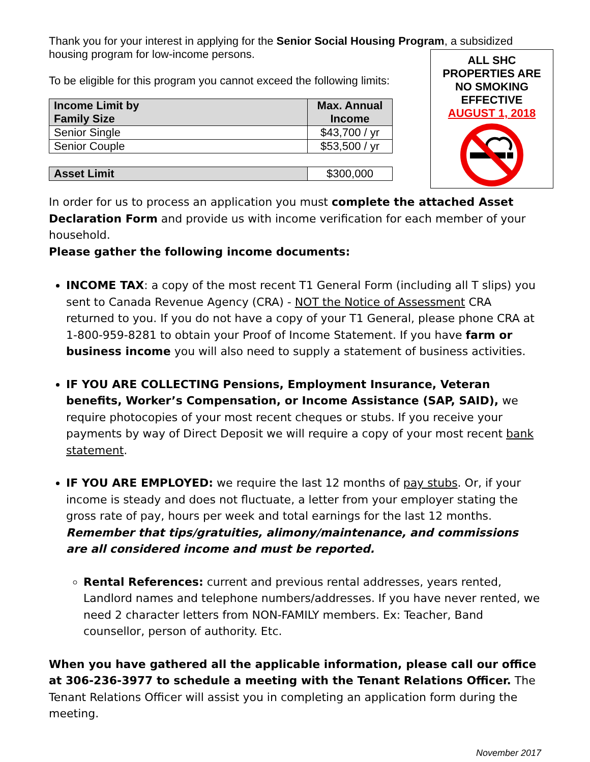Thank you for your interest in applying for the Senior Social Housing Program, a subsidized housing program for low-income persons.
ALL SHC
PROPERTIES ARE
NO SMOKING
EFFECTIVE
AUGUST 1, 2018
To be eligible for this program you cannot exceed the following limits:
| Income Limit by Family Size | Max. Annual Income |
| --- | --- |
| Senior Single | $43,700 / yr |
| Senior Couple | $53,500 / yr |
| Asset Limit | $300,000 |
In order for us to process an application you must complete the attached Asset Declaration Form and provide us with income verification for each member of your household.
Please gather the following income documents:
INCOME TAX: a copy of the most recent T1 General Form (including all T slips) you sent to Canada Revenue Agency (CRA) - NOT the Notice of Assessment CRA returned to you. If you do not have a copy of your T1 General, please phone CRA at 1-800-959-8281 to obtain your Proof of Income Statement. If you have farm or business income you will also need to supply a statement of business activities.
IF YOU ARE COLLECTING Pensions, Employment Insurance, Veteran benefits, Worker’s Compensation, or Income Assistance (SAP, SAID), we require photocopies of your most recent cheques or stubs. If you receive your payments by way of Direct Deposit we will require a copy of your most recent bank statement.
IF YOU ARE EMPLOYED: we require the last 12 months of pay stubs. Or, if your income is steady and does not fluctuate, a letter from your employer stating the gross rate of pay, hours per week and total earnings for the last 12 months. Remember that tips/gratuities, alimony/maintenance, and commissions are all considered income and must be reported.
Rental References: current and previous rental addresses, years rented, Landlord names and telephone numbers/addresses. If you have never rented, we need 2 character letters from NON-FAMILY members. Ex: Teacher, Band counsellor, person of authority. Etc.
When you have gathered all the applicable information, please call our office at 306-236-3977 to schedule a meeting with the Tenant Relations Officer. The Tenant Relations Officer will assist you in completing an application form during the meeting.
November 2017